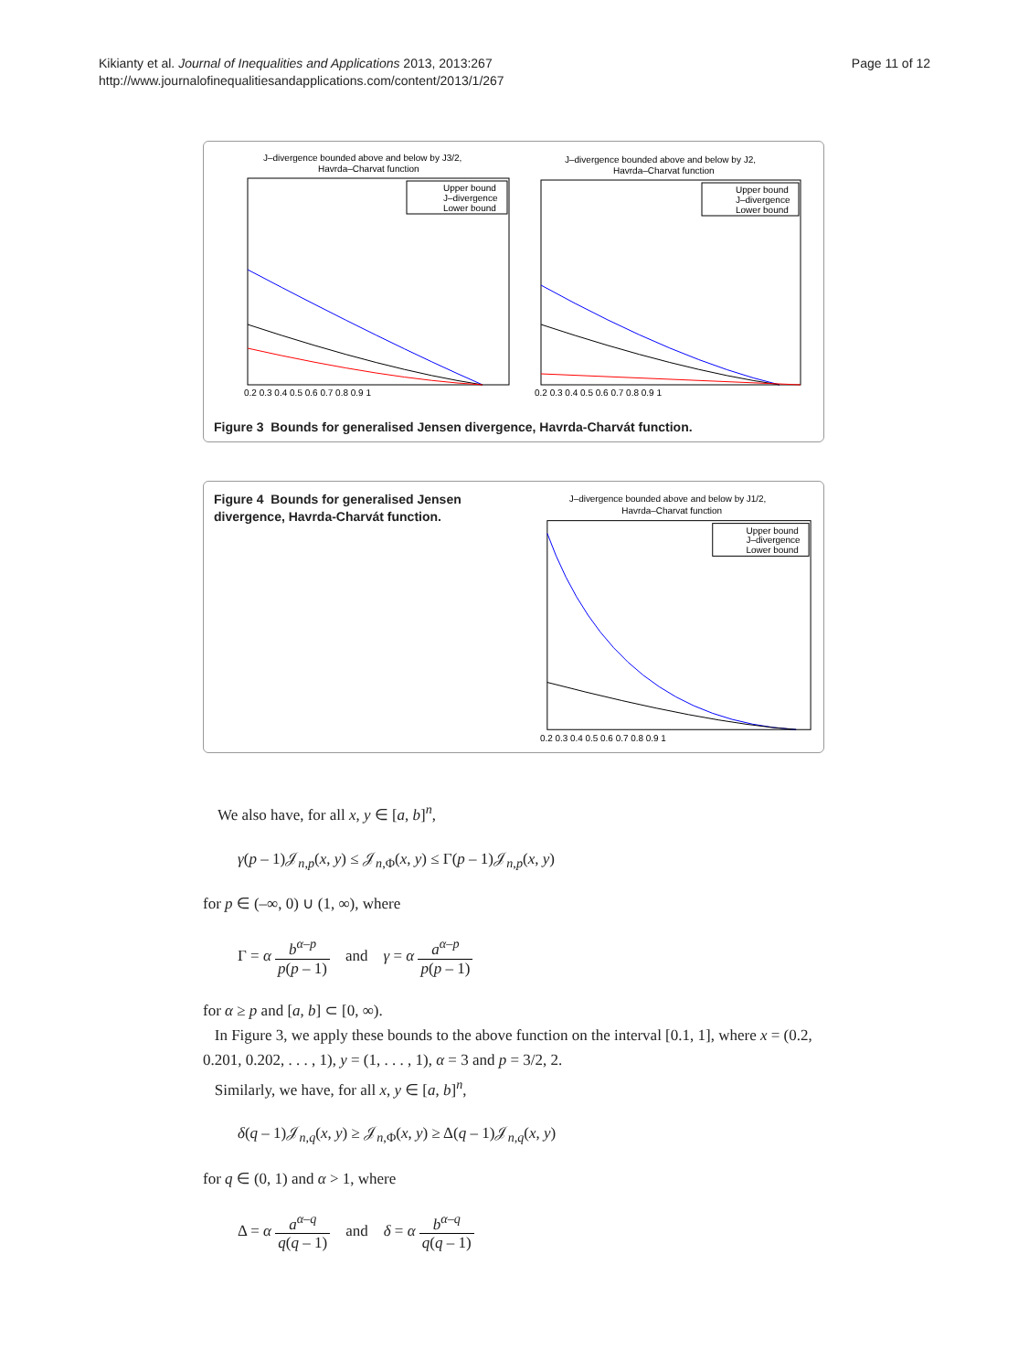Kikianty et al. Journal of Inequalities and Applications 2013, 2013:267
http://www.journalofinequalitiesandapplications.com/content/2013/1/267
Page 11 of 12
J–divergence bounded above and below by J3/2,
Havrda–Charvat function
Upper bound
J–divergence
Lower bound
J–divergence bounded above and below by J2,
Havrda–Charvat function
Upper bound
J–divergence
Lower bound
0.2 0.3 0.4 0.5 0.6 0.7 0.8 0.9 1
0.2 0.3 0.4 0.5 0.6 0.7 0.8 0.9 1
Figure 3 Bounds for generalised Jensen divergence, Havrda-Charvát function.
Figure 4 Bounds for generalised Jensen divergence, Havrda-Charvát function.
J–divergence bounded above and below by J1/2,
Havrda–Charvat function
Upper bound
J–divergence
Lower bound
0.2 0.3 0.4 0.5 0.6 0.7 0.8 0.9 1
We also have, for all x, y ∈ [a, b]<sup>n</sup>,
γ(p – 1)𝒥<sub>n,p</sub>(x, y) ≤ 𝒥<sub>n,Φ</sub>(x, y) ≤ Γ(p – 1)𝒥<sub>n,p</sub>(x, y)
for p ∈ (–∞, 0) ∪ (1, ∞), where
Γ = α b<sup>α–p</sup> p(p – 1) and γ = α a<sup>α–p</sup> p(p – 1)
for α ≥ p and [a, b] ⊂ [0, ∞).
In Figure 3, we apply these bounds to the above function on the interval [0.1, 1], where x = (0.2, 0.201, 0.202, . . . , 1), y = (1, . . . , 1), α = 3 and p = 3/2, 2.
Similarly, we have, for all x, y ∈ [a, b]<sup>n</sup>,
δ(q – 1)𝒥<sub>n,q</sub>(x, y) ≥ 𝒥<sub>n,Φ</sub>(x, y) ≥ Δ(q – 1)𝒥<sub>n,q</sub>(x, y)
for q ∈ (0, 1) and α > 1, where
Δ = α a<sup>α–q</sup> q(q – 1) and δ = α b<sup>α–q</sup> q(q – 1)